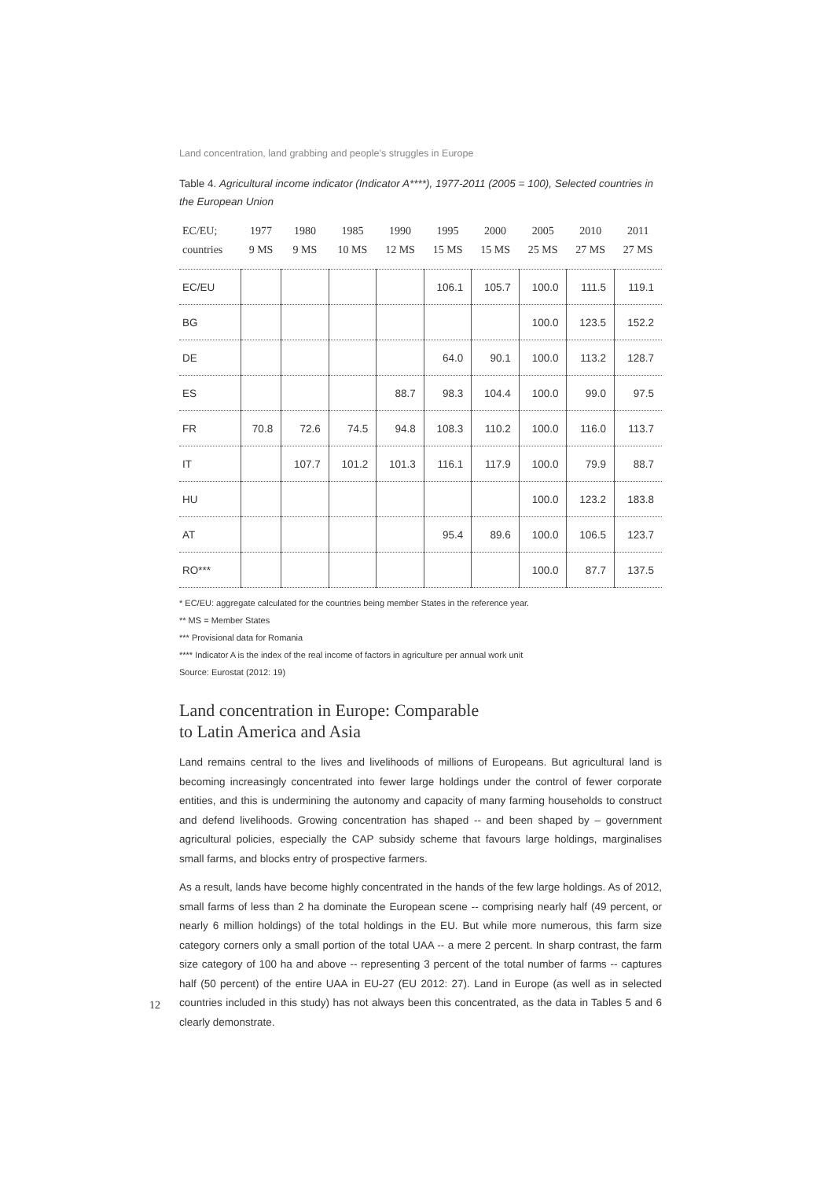Land concentration, land grabbing and people’s struggles in Europe
Table 4. Agricultural income indicator (Indicator A****), 1977-2011 (2005 = 100), Selected countries in the European Union
| EC/EU; countries | 1977 9 MS | 1980 9 MS | 1985 10 MS | 1990 12 MS | 1995 15 MS | 2000 15 MS | 2005 25 MS | 2010 27 MS | 2011 27 MS |
| --- | --- | --- | --- | --- | --- | --- | --- | --- | --- |
| EC/EU | | | | | 106.1 | 105.7 | 100.0 | 111.5 | 119.1 |
| BG | | | | | | | 100.0 | 123.5 | 152.2 |
| DE | | | | | 64.0 | 90.1 | 100.0 | 113.2 | 128.7 |
| ES | | | | 88.7 | 98.3 | 104.4 | 100.0 | 99.0 | 97.5 |
| FR | 70.8 | 72.6 | 74.5 | 94.8 | 108.3 | 110.2 | 100.0 | 116.0 | 113.7 |
| IT | | 107.7 | 101.2 | 101.3 | 116.1 | 117.9 | 100.0 | 79.9 | 88.7 |
| HU | | | | | | | 100.0 | 123.2 | 183.8 |
| AT | | | | | 95.4 | 89.6 | 100.0 | 106.5 | 123.7 |
| RO*** | | | | | | | 100.0 | 87.7 | 137.5 |
* EC/EU: aggregate calculated for the countries being member States in the reference year.
** MS = Member States
*** Provisional data for Romania
**** Indicator A is the index of the real income of factors in agriculture per annual work unit
Source: Eurostat (2012: 19)
Land concentration in Europe: Comparable
to Latin America and Asia
Land remains central to the lives and livelihoods of millions of Europeans. But agricultural land is becoming increasingly concentrated into fewer large holdings under the control of fewer corporate entities, and this is undermining the autonomy and capacity of many farming households to construct and defend livelihoods. Growing concentration has shaped -- and been shaped by – government agricultural policies, especially the CAP subsidy scheme that favours large holdings, marginalises small farms, and blocks entry of prospective farmers.
As a result, lands have become highly concentrated in the hands of the few large holdings. As of 2012, small farms of less than 2 ha dominate the European scene -- comprising nearly half (49 percent, or nearly 6 million holdings) of the total holdings in the EU. But while more numerous, this farm size category corners only a small portion of the total UAA -- a mere 2 percent. In sharp contrast, the farm size category of 100 ha and above -- representing 3 percent of the total number of farms -- captures half (50 percent) of the entire UAA in EU-27 (EU 2012: 27). Land in Europe (as well as in selected countries included in this study) has not always been this concentrated, as the data in Tables 5 and 6 clearly demonstrate.
12